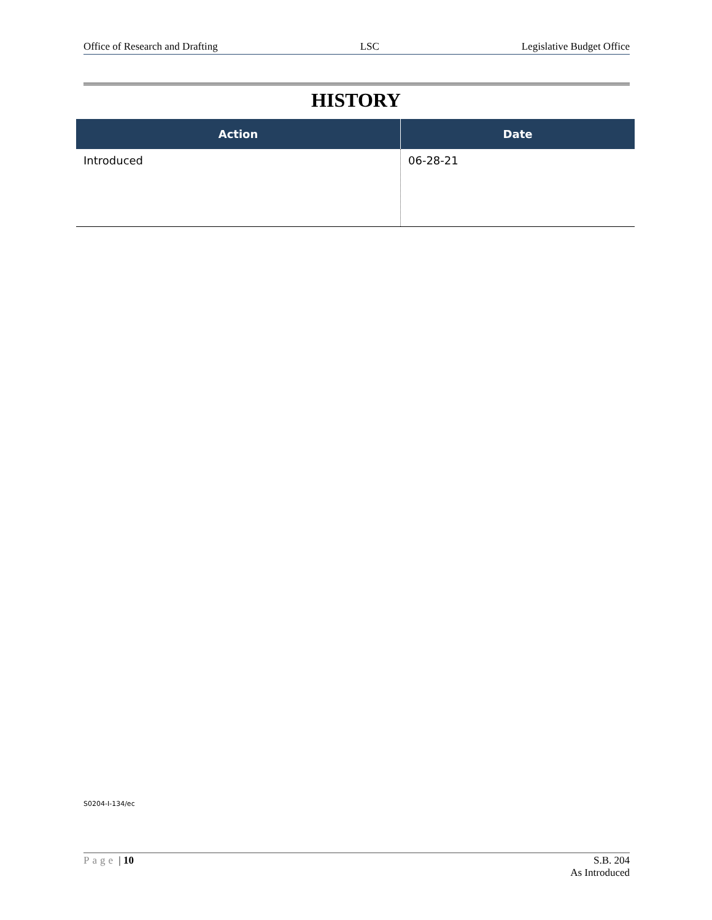Office of Research and Drafting LSC Legislative Budget Office
HISTORY
| Action | Date |
| --- | --- |
| Introduced | 06-28-21 |
S0204-I-134/ec
Page | 10 S.B. 204
As Introduced